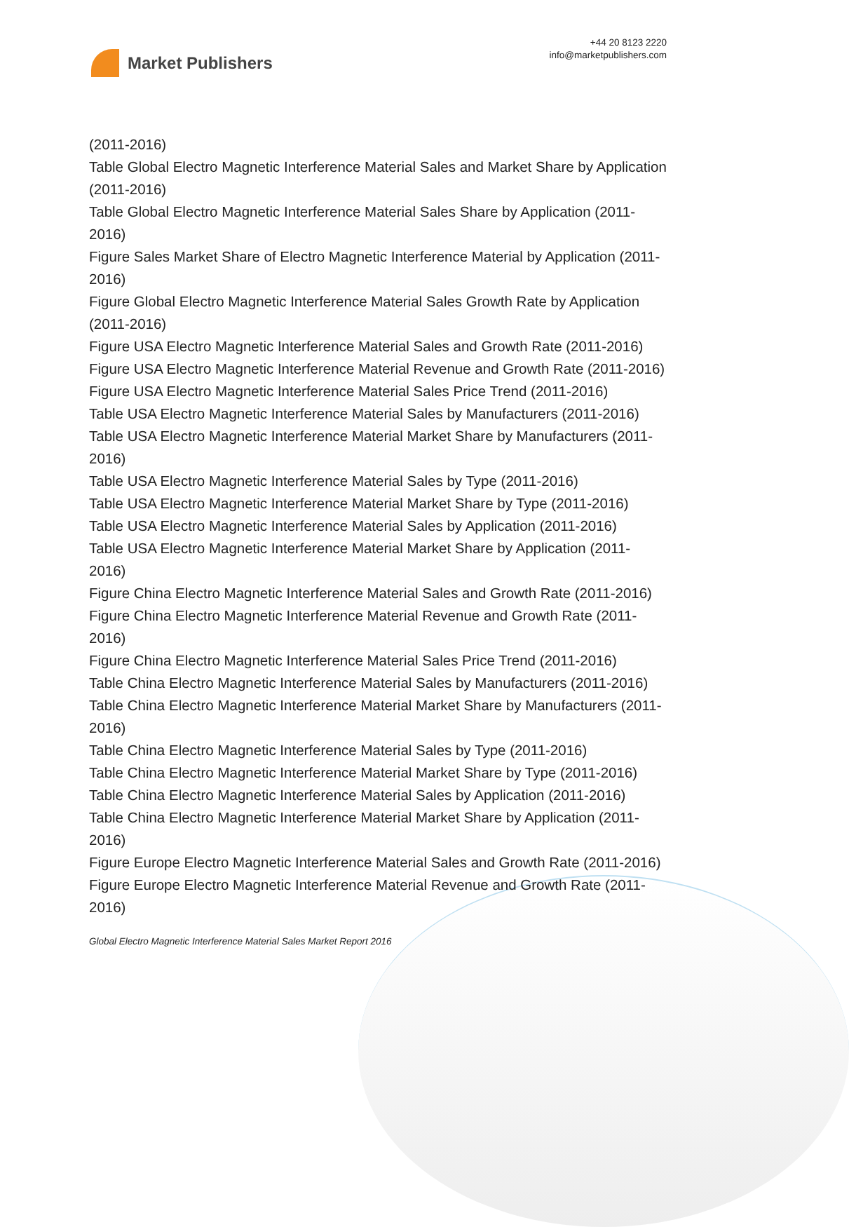Market Publishers
+44 20 8123 2220
info@marketpublishers.com
(2011-2016)
Table Global Electro Magnetic Interference Material Sales and Market Share by Application (2011-2016)
Table Global Electro Magnetic Interference Material Sales Share by Application (2011-2016)
Figure Sales Market Share of Electro Magnetic Interference Material by Application (2011-2016)
Figure Global Electro Magnetic Interference Material Sales Growth Rate by Application (2011-2016)
Figure USA Electro Magnetic Interference Material Sales and Growth Rate (2011-2016)
Figure USA Electro Magnetic Interference Material Revenue and Growth Rate (2011-2016)
Figure USA Electro Magnetic Interference Material Sales Price Trend (2011-2016)
Table USA Electro Magnetic Interference Material Sales by Manufacturers (2011-2016)
Table USA Electro Magnetic Interference Material Market Share by Manufacturers (2011-2016)
Table USA Electro Magnetic Interference Material Sales by Type (2011-2016)
Table USA Electro Magnetic Interference Material Market Share by Type (2011-2016)
Table USA Electro Magnetic Interference Material Sales by Application (2011-2016)
Table USA Electro Magnetic Interference Material Market Share by Application (2011-2016)
Figure China Electro Magnetic Interference Material Sales and Growth Rate (2011-2016)
Figure China Electro Magnetic Interference Material Revenue and Growth Rate (2011-2016)
Figure China Electro Magnetic Interference Material Sales Price Trend (2011-2016)
Table China Electro Magnetic Interference Material Sales by Manufacturers (2011-2016)
Table China Electro Magnetic Interference Material Market Share by Manufacturers (2011-2016)
Table China Electro Magnetic Interference Material Sales by Type (2011-2016)
Table China Electro Magnetic Interference Material Market Share by Type (2011-2016)
Table China Electro Magnetic Interference Material Sales by Application (2011-2016)
Table China Electro Magnetic Interference Material Market Share by Application (2011-2016)
Figure Europe Electro Magnetic Interference Material Sales and Growth Rate (2011-2016)
Figure Europe Electro Magnetic Interference Material Revenue and Growth Rate (2011-2016)
Global Electro Magnetic Interference Material Sales Market Report 2016